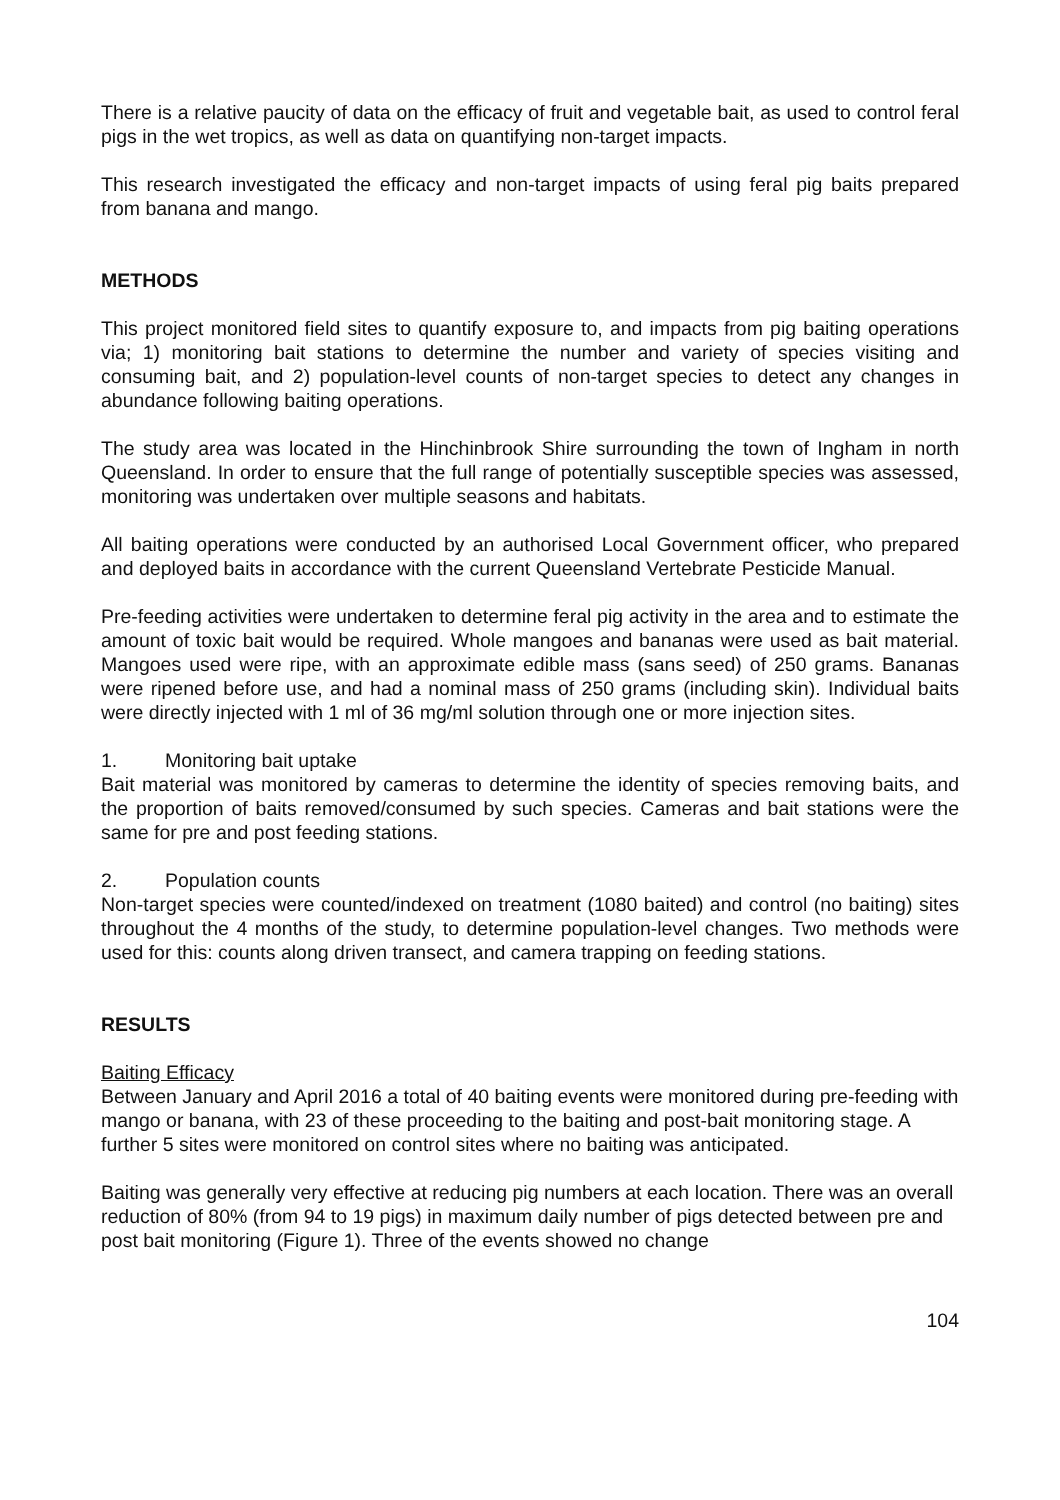There is a relative paucity of data on the efficacy of fruit and vegetable bait, as used to control feral pigs in the wet tropics, as well as data on quantifying non-target impacts.
This research investigated the efficacy and non-target impacts of using feral pig baits prepared from banana and mango.
METHODS
This project monitored field sites to quantify exposure to, and impacts from pig baiting operations via; 1) monitoring bait stations to determine the number and variety of species visiting and consuming bait, and 2) population-level counts of non-target species to detect any changes in abundance following baiting operations.
The study area was located in the Hinchinbrook Shire surrounding the town of Ingham in north Queensland. In order to ensure that the full range of potentially susceptible species was assessed, monitoring was undertaken over multiple seasons and habitats.
All baiting operations were conducted by an authorised Local Government officer, who prepared and deployed baits in accordance with the current Queensland Vertebrate Pesticide Manual.
Pre-feeding activities were undertaken to determine feral pig activity in the area and to estimate the amount of toxic bait would be required. Whole mangoes and bananas were used as bait material. Mangoes used were ripe, with an approximate edible mass (sans seed) of 250 grams. Bananas were ripened before use, and had a nominal mass of 250 grams (including skin). Individual baits were directly injected with 1 ml of 36 mg/ml solution through one or more injection sites.
1. Monitoring bait uptake
Bait material was monitored by cameras to determine the identity of species removing baits, and the proportion of baits removed/consumed by such species. Cameras and bait stations were the same for pre and post feeding stations.
2. Population counts
Non-target species were counted/indexed on treatment (1080 baited) and control (no baiting) sites throughout the 4 months of the study, to determine population-level changes. Two methods were used for this: counts along driven transect, and camera trapping on feeding stations.
RESULTS
Baiting Efficacy
Between January and April 2016 a total of 40 baiting events were monitored during pre-feeding with mango or banana, with 23 of these proceeding to the baiting and post-bait monitoring stage. A further 5 sites were monitored on control sites where no baiting was anticipated.
Baiting was generally very effective at reducing pig numbers at each location. There was an overall reduction of 80% (from 94 to 19 pigs) in maximum daily number of pigs detected between pre and post bait monitoring (Figure 1). Three of the events showed no change
104